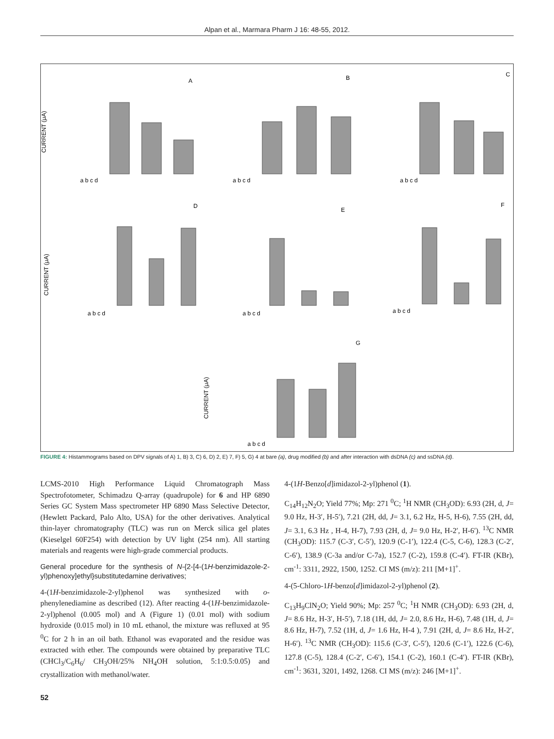Alpan et al., Marmara Pharm J 16: 48-55, 2012.
CURRENT (μA)
A
B
C
CURRENT (μA)
D
E
F
CURRENT (μA)
G
a b c d
a b c d
a b c d
a b c d
a b c d
a b c d
a b c d
FIGURE 4: Histammograms based on DPV signals of A) 1, B) 3, C) 6, D) 2, E) 7, F) 5, G) 4 at bare (a), drug modified (b) and after interaction with dsDNA (c) and ssDNA (d).
LCMS-2010 High Performance Liquid Chromatograph Mass Spectrofotometer, Schimadzu Q-array (quadrupole) for 6 and HP 6890 Series GC System Mass spectrometer HP 6890 Mass Selective Detector, (Hewlett Packard, Palo Alto, USA) for the other derivatives. Analytical thin-layer chromatography (TLC) was run on Merck silica gel plates (Kieselgel 60F254) with detection by UV light (254 nm). All starting materials and reagents were high-grade commercial products.
General procedure for the synthesis of N-{2-[4-(1H-benzimidazole-2-yl)phenoxy]ethyl}substitutedamine derivatives;
4-(1H-benzimidazole-2-yl)phenol was synthesized with o-phenylenediamine as described (12). After reacting 4-(1H-benzimidazole-2-yl)phenol (0.005 mol) and A (Figure 1) (0.01 mol) with sodium hydroxide (0.015 mol) in 10 mL ethanol, the mixture was refluxed at 95 <sup>0</sup>C for 2 h in an oil bath. Ethanol was evaporated and the residue was extracted with ether. The compounds were obtained by preparative TLC (CHCl<sub>3</sub>/C<sub>6</sub>H<sub>6</sub>/ CH<sub>3</sub>OH/25% NH<sub>4</sub>OH solution, 5:1:0.5:0.05) and crystallization with methanol/water.
4-(1H-Benzo[d]imidazol-2-yl)phenol (1).
C<sub>14</sub>H<sub>12</sub>N<sub>2</sub>O; Yield 77%; Mp: 271 <sup>0</sup>C; <sup>1</sup>H NMR (CH<sub>3</sub>OD): 6.93 (2H, d, J= 9.0 Hz, H-3′, H-5′), 7.21 (2H, dd, J= 3.1, 6.2 Hz, H-5, H-6), 7.55 (2H, dd, J= 3.1, 6.3 Hz , H-4, H-7), 7.93 (2H, d, J= 9.0 Hz, H-2′, H-6′). <sup>13</sup>C NMR (CH<sub>3</sub>OD): 115.7 (C-3′, C-5′), 120.9 (C-1′), 122.4 (C-5, C-6), 128.3 (C-2′, C-6′), 138.9 (C-3a and/or C-7a), 152.7 (C-2), 159.8 (C-4′). FT-IR (KBr), cm<sup>-1</sup>: 3311, 2922, 1500, 1252. CI MS (m/z): 211 [M+1]<sup>+</sup>.
4-(5-Chloro-1H-benzo[d]imidazol-2-yl)phenol (2).
C<sub>13</sub>H<sub>9</sub>ClN<sub>2</sub>O; Yield 90%; Mp: 257 <sup>0</sup>C; <sup>1</sup>H NMR (CH<sub>3</sub>OD): 6.93 (2H, d, J= 8.6 Hz, H-3′, H-5′), 7.18 (1H, dd, J= 2.0, 8.6 Hz, H-6), 7.48 (1H, d, J= 8.6 Hz, H-7), 7.52 (1H, d, J= 1.6 Hz, H-4 ), 7.91 (2H, d, J= 8.6 Hz, H-2′, H-6′). <sup>13</sup>C NMR (CH<sub>3</sub>OD): 115.6 (C-3′, C-5′), 120.6 (C-1′), 122.6 (C-6), 127.8 (C-5), 128.4 (C-2′, C-6′), 154.1 (C-2), 160.1 (C-4′). FT-IR (KBr), cm<sup>-1</sup>: 3631, 3201, 1492, 1268. CI MS (m/z): 246 [M+1]<sup>+</sup>.
52